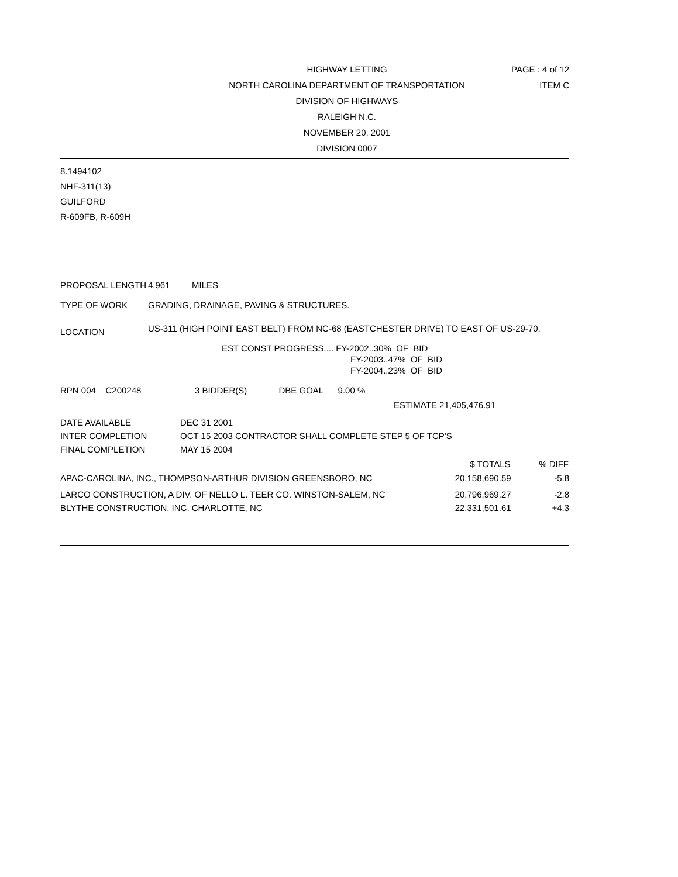PAGE : 4 of 12
ITEM C
HIGHWAY LETTING
NORTH CAROLINA DEPARTMENT OF TRANSPORTATION
DIVISION OF HIGHWAYS
RALEIGH N.C.
NOVEMBER 20, 2001
DIVISION 0007
8.1494102
NHF-311(13)
GUILFORD
R-609FB, R-609H
| PROPOSAL LENGTH | 4.961 MILES |
| TYPE OF WORK | GRADING, DRAINAGE, PAVING & STRUCTURES. |
| LOCATION | US-311 (HIGH POINT EAST BELT) FROM NC-68 (EASTCHESTER DRIVE) TO EAST OF US-29-70. |
EST CONST PROGRESS.... FY-2002..30% OF BID
FY-2003..47% OF BID
FY-2004..23% OF BID
RPN 004 C200248 3 BIDDER(S) DBE GOAL 9.00 %
ESTIMATE 21,405,476.91
| DATE AVAILABLE | DEC 31 2001 |
| INTER COMPLETION | OCT 15 2003 CONTRACTOR SHALL COMPLETE STEP 5 OF TCP'S |
| FINAL COMPLETION | MAY 15 2004 |
| | $ TOTALS | % DIFF |
| --- | --- | --- |
| APAC-CAROLINA, INC., THOMPSON-ARTHUR DIVISION GREENSBORO, NC | 20,158,690.59 | -5.8 |
| LARCO CONSTRUCTION, A DIV. OF NELLO L. TEER CO. WINSTON-SALEM, NC | 20,796,969.27 | -2.8 |
| BLYTHE CONSTRUCTION, INC. CHARLOTTE, NC | 22,331,501.61 | +4.3 |